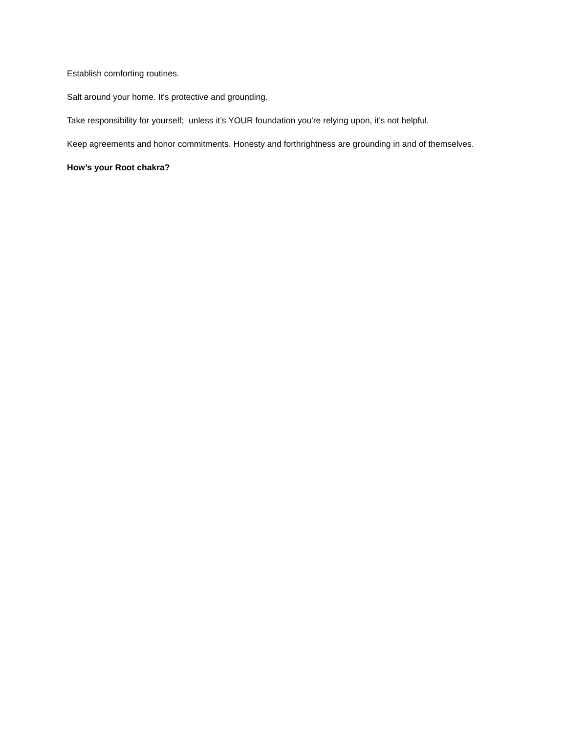Establish comforting routines.
Salt around your home. It's protective and grounding.
Take responsibility for yourself; unless it’s YOUR foundation you're relying upon, it’s not helpful.
Keep agreements and honor commitments. Honesty and forthrightness are grounding in and of themselves.
How’s your Root chakra?